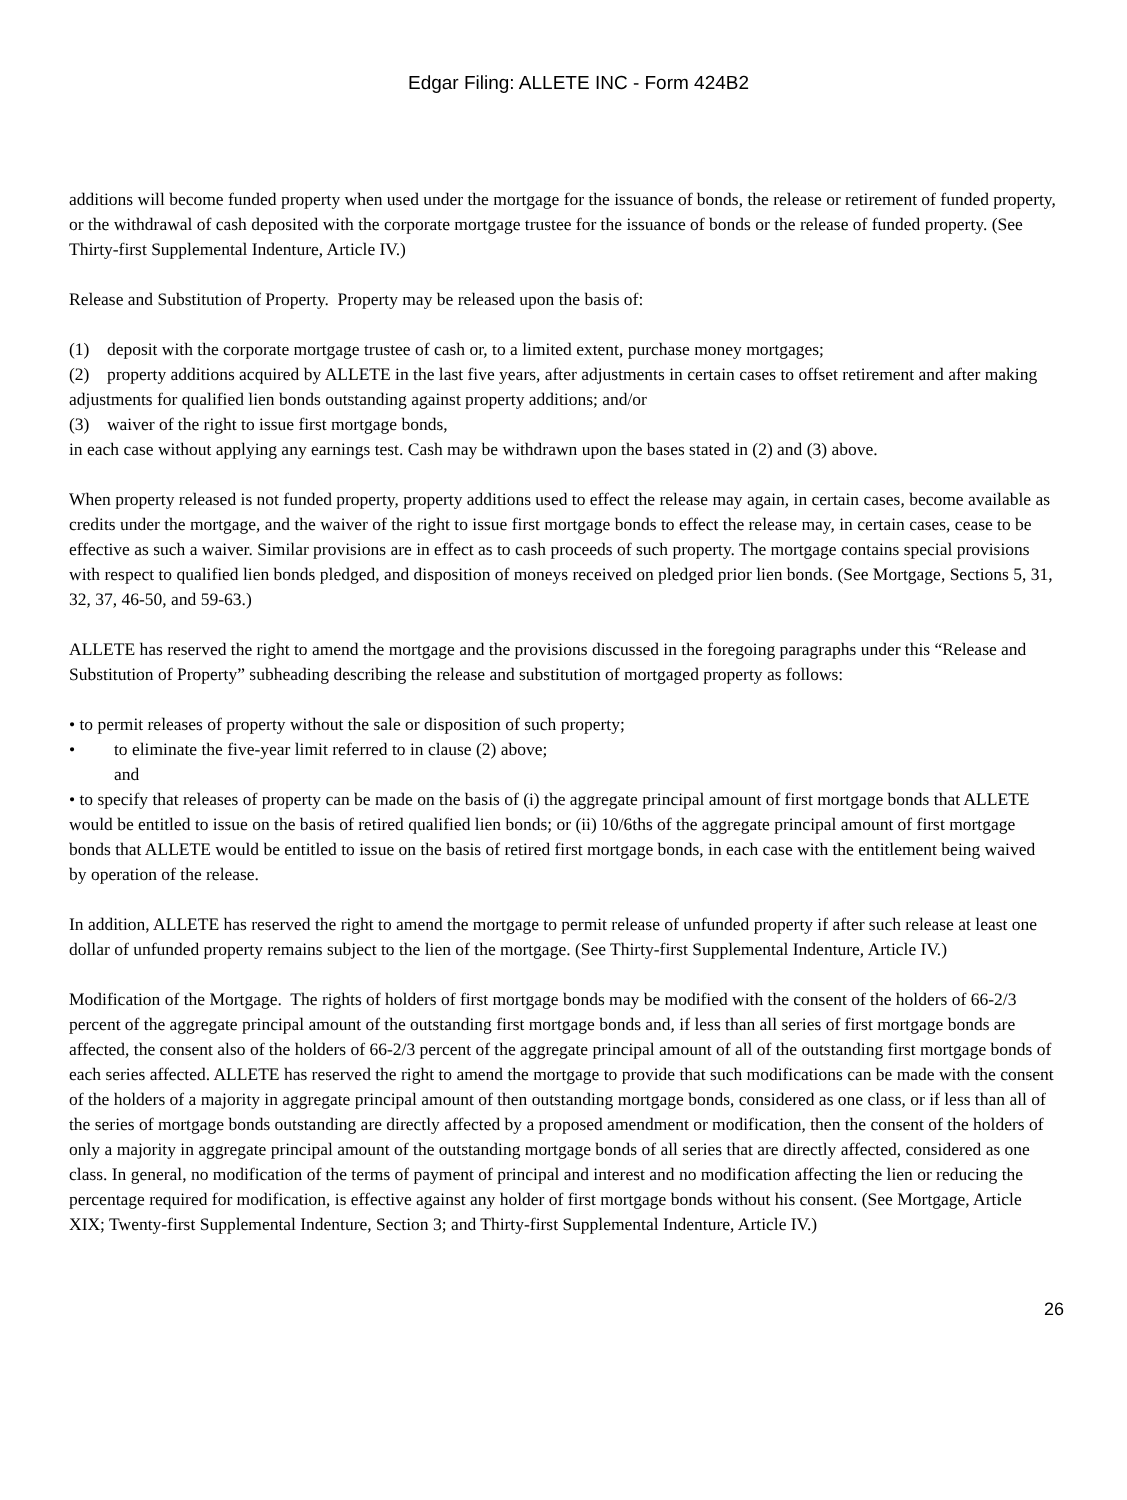Edgar Filing: ALLETE INC - Form 424B2
additions will become funded property when used under the mortgage for the issuance of bonds, the release or retirement of funded property, or the withdrawal of cash deposited with the corporate mortgage trustee for the issuance of bonds or the release of funded property. (See Thirty-first Supplemental Indenture, Article IV.)
Release and Substitution of Property. Property may be released upon the basis of:
(1) deposit with the corporate mortgage trustee of cash or, to a limited extent, purchase money mortgages;
(2) property additions acquired by ALLETE in the last five years, after adjustments in certain cases to offset retirement and after making adjustments for qualified lien bonds outstanding against property additions; and/or
(3) waiver of the right to issue first mortgage bonds,
in each case without applying any earnings test. Cash may be withdrawn upon the bases stated in (2) and (3) above.
When property released is not funded property, property additions used to effect the release may again, in certain cases, become available as credits under the mortgage, and the waiver of the right to issue first mortgage bonds to effect the release may, in certain cases, cease to be effective as such a waiver. Similar provisions are in effect as to cash proceeds of such property. The mortgage contains special provisions with respect to qualified lien bonds pledged, and disposition of moneys received on pledged prior lien bonds. (See Mortgage, Sections 5, 31, 32, 37, 46-50, and 59-63.)
ALLETE has reserved the right to amend the mortgage and the provisions discussed in the foregoing paragraphs under this “Release and Substitution of Property” subheading describing the release and substitution of mortgaged property as follows:
• to permit releases of property without the sale or disposition of such property;
• to eliminate the five-year limit referred to in clause (2) above;
and
• to specify that releases of property can be made on the basis of (i) the aggregate principal amount of first mortgage bonds that ALLETE would be entitled to issue on the basis of retired qualified lien bonds; or (ii) 10/6ths of the aggregate principal amount of first mortgage bonds that ALLETE would be entitled to issue on the basis of retired first mortgage bonds, in each case with the entitlement being waived by operation of the release.
In addition, ALLETE has reserved the right to amend the mortgage to permit release of unfunded property if after such release at least one dollar of unfunded property remains subject to the lien of the mortgage. (See Thirty-first Supplemental Indenture, Article IV.)
Modification of the Mortgage. The rights of holders of first mortgage bonds may be modified with the consent of the holders of 66-2/3 percent of the aggregate principal amount of the outstanding first mortgage bonds and, if less than all series of first mortgage bonds are affected, the consent also of the holders of 66-2/3 percent of the aggregate principal amount of all of the outstanding first mortgage bonds of each series affected. ALLETE has reserved the right to amend the mortgage to provide that such modifications can be made with the consent of the holders of a majority in aggregate principal amount of then outstanding mortgage bonds, considered as one class, or if less than all of the series of mortgage bonds outstanding are directly affected by a proposed amendment or modification, then the consent of the holders of only a majority in aggregate principal amount of the outstanding mortgage bonds of all series that are directly affected, considered as one class. In general, no modification of the terms of payment of principal and interest and no modification affecting the lien or reducing the percentage required for modification, is effective against any holder of first mortgage bonds without his consent. (See Mortgage, Article XIX; Twenty-first Supplemental Indenture, Section 3; and Thirty-first Supplemental Indenture, Article IV.)
26